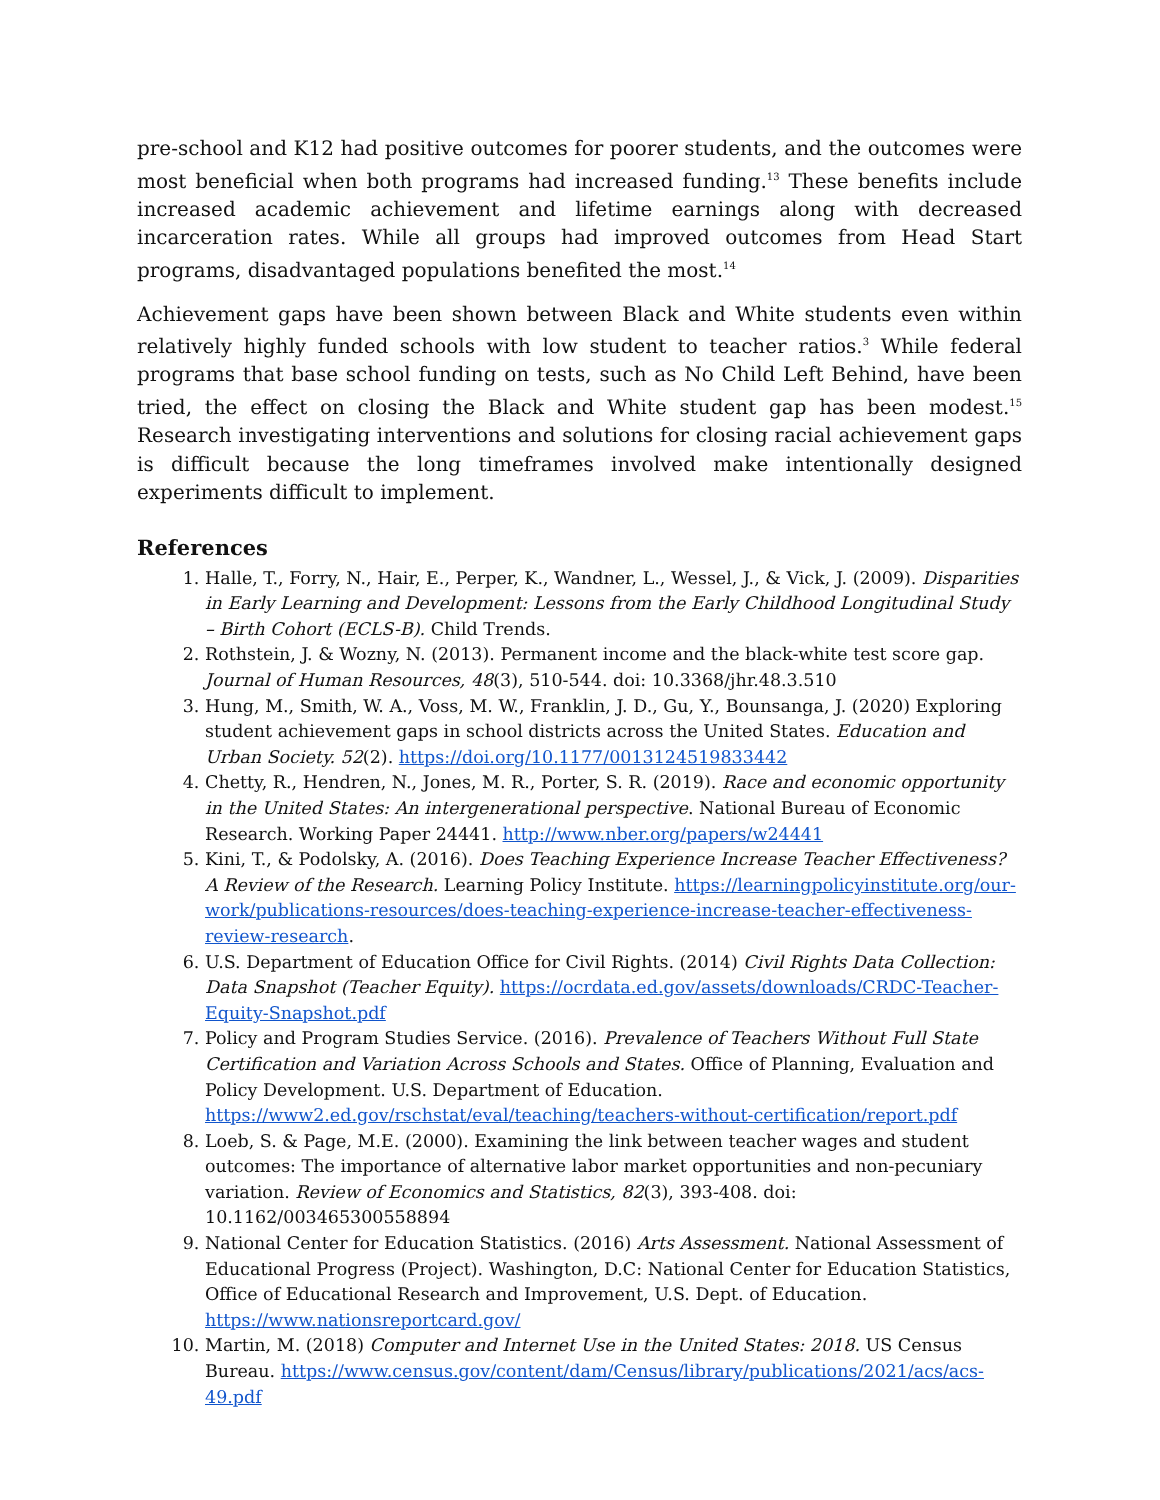pre-school and K12 had positive outcomes for poorer students, and the outcomes were most beneficial when both programs had increased funding.<sup>13</sup> These benefits include increased academic achievement and lifetime earnings along with decreased incarceration rates. While all groups had improved outcomes from Head Start programs, disadvantaged populations benefited the most.<sup>14</sup>
Achievement gaps have been shown between Black and White students even within relatively highly funded schools with low student to teacher ratios.<sup>3</sup> While federal programs that base school funding on tests, such as No Child Left Behind, have been tried, the effect on closing the Black and White student gap has been modest.<sup>15</sup> Research investigating interventions and solutions for closing racial achievement gaps is difficult because the long timeframes involved make intentionally designed experiments difficult to implement.
References
1. Halle, T., Forry, N., Hair, E., Perper, K., Wandner, L., Wessel, J., & Vick, J. (2009). Disparities in Early Learning and Development: Lessons from the Early Childhood Longitudinal Study – Birth Cohort (ECLS-B). Child Trends.
2. Rothstein, J. & Wozny, N. (2013). Permanent income and the black-white test score gap. Journal of Human Resources, 48(3), 510-544. doi: 10.3368/jhr.48.3.510
3. Hung, M., Smith, W. A., Voss, M. W., Franklin, J. D., Gu, Y., Bounsanga, J. (2020) Exploring student achievement gaps in school districts across the United States. Education and Urban Society. 52(2). https://doi.org/10.1177/0013124519833442
4. Chetty, R., Hendren, N., Jones, M. R., Porter, S. R. (2019). Race and economic opportunity in the United States: An intergenerational perspective. National Bureau of Economic Research. Working Paper 24441. http://www.nber.org/papers/w24441
5. Kini, T., & Podolsky, A. (2016). Does Teaching Experience Increase Teacher Effectiveness? A Review of the Research. Learning Policy Institute. https://learningpolicyinstitute.org/our-work/publications-resources/does-teaching-experience-increase-teacher-effectiveness-review-research.
6. U.S. Department of Education Office for Civil Rights. (2014) Civil Rights Data Collection: Data Snapshot (Teacher Equity). https://ocrdata.ed.gov/assets/downloads/CRDC-Teacher-Equity-Snapshot.pdf
7. Policy and Program Studies Service. (2016). Prevalence of Teachers Without Full State Certification and Variation Across Schools and States. Office of Planning, Evaluation and Policy Development. U.S. Department of Education. https://www2.ed.gov/rschstat/eval/teaching/teachers-without-certification/report.pdf
8. Loeb, S. & Page, M.E. (2000). Examining the link between teacher wages and student outcomes: The importance of alternative labor market opportunities and non-pecuniary variation. Review of Economics and Statistics, 82(3), 393-408. doi: 10.1162/003465300558894
9. National Center for Education Statistics. (2016) Arts Assessment. National Assessment of Educational Progress (Project). Washington, D.C: National Center for Education Statistics, Office of Educational Research and Improvement, U.S. Dept. of Education. https://www.nationsreportcard.gov/
10. Martin, M. (2018) Computer and Internet Use in the United States: 2018. US Census Bureau. https://www.census.gov/content/dam/Census/library/publications/2021/acs/acs-49.pdf